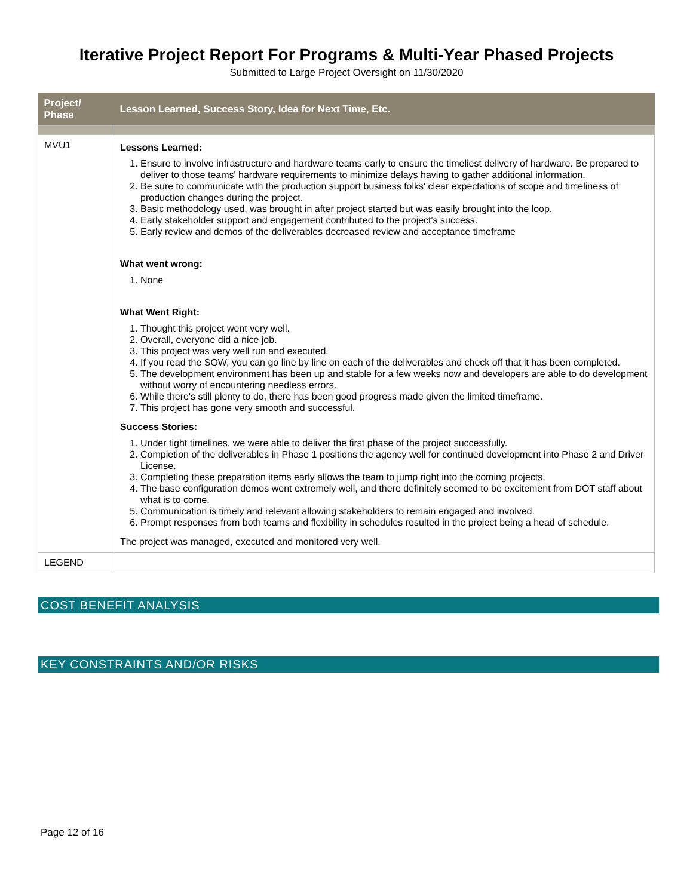Iterative Project Report For Programs & Multi-Year Phased Projects
Submitted to Large Project Oversight on 11/30/2020
| Project/ Phase | Lesson Learned, Success Story, Idea for Next Time, Etc. |
| --- | --- |
| MVU1 | Lessons Learned: 1. Ensure to involve infrastructure and hardware teams early to ensure the timeliest delivery of hardware. Be prepared to deliver to those teams' hardware requirements to minimize delays having to gather additional information. 2. Be sure to communicate with the production support business folks' clear expectations of scope and timeliness of production changes during the project. 3. Basic methodology used, was brought in after project started but was easily brought into the loop. 4. Early stakeholder support and engagement contributed to the project's success. 5. Early review and demos of the deliverables decreased review and acceptance timeframe What went wrong: 1. None What Went Right: 1. Thought this project went very well. 2. Overall, everyone did a nice job. 3. This project was very well run and executed. 4. If you read the SOW, you can go line by line on each of the deliverables and check off that it has been completed. 5. The development environment has been up and stable for a few weeks now and developers are able to do development without worry of encountering needless errors. 6. While there's still plenty to do, there has been good progress made given the limited timeframe. 7. This project has gone very smooth and successful. Success Stories: 1. Under tight timelines, we were able to deliver the first phase of the project successfully. 2. Completion of the deliverables in Phase 1 positions the agency well for continued development into Phase 2 and Driver License. 3. Completing these preparation items early allows the team to jump right into the coming projects. 4. The base configuration demos went extremely well, and there definitely seemed to be excitement from DOT staff about what is to come. 5. Communication is timely and relevant allowing stakeholders to remain engaged and involved. 6. Prompt responses from both teams and flexibility in schedules resulted in the project being a head of schedule. The project was managed, executed and monitored very well. |
| LEGEND | |
COST BENEFIT ANALYSIS
KEY CONSTRAINTS AND/OR RISKS
Page 12 of 16